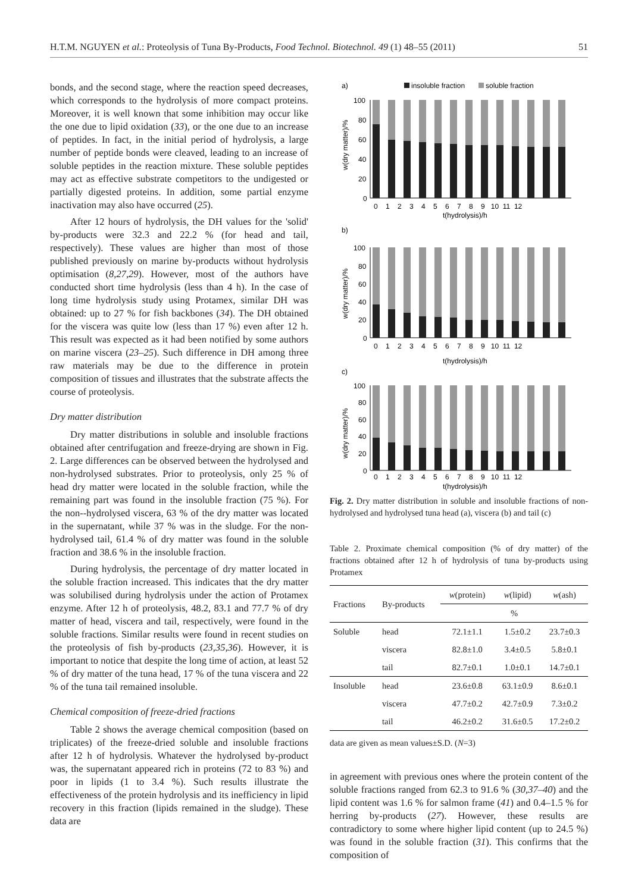H.T.M. NGUYEN et al.: Proteolysis of Tuna By-Products, Food Technol. Biotechnol. 49 (1) 48–55 (2011) 51
bonds, and the second stage, where the reaction speed decreases, which corresponds to the hydrolysis of more compact proteins. Moreover, it is well known that some inhibition may occur like the one due to lipid oxidation (33), or the one due to an increase of peptides. In fact, in the initial period of hydrolysis, a large number of peptide bonds were cleaved, leading to an increase of soluble peptides in the reaction mixture. These soluble peptides may act as effective substrate competitors to the undigested or partially digested proteins. In addition, some partial enzyme inactivation may also have occurred (25).
After 12 hours of hydrolysis, the DH values for the 'solid' by-products were 32.3 and 22.2 % (for head and tail, respectively). These values are higher than most of those published previously on marine by-products without hydrolysis optimisation (8,27,29). However, most of the authors have conducted short time hydrolysis (less than 4 h). In the case of long time hydrolysis study using Protamex, similar DH was obtained: up to 27 % for fish backbones (34). The DH obtained for the viscera was quite low (less than 17 %) even after 12 h. This result was expected as it had been notified by some authors on marine viscera (23–25). Such difference in DH among three raw materials may be due to the difference in protein composition of tissues and illustrates that the substrate affects the course of proteolysis.
Dry matter distribution
Dry matter distributions in soluble and insoluble fractions obtained after centrifugation and freeze-drying are shown in Fig. 2. Large differences can be observed between the hydrolysed and non-hydrolysed substrates. Prior to proteolysis, only 25 % of head dry matter were located in the soluble fraction, while the remaining part was found in the insoluble fraction (75 %). For the non--hydrolysed viscera, 63 % of the dry matter was located in the supernatant, while 37 % was in the sludge. For the non-hydrolysed tail, 61.4 % of dry matter was found in the soluble fraction and 38.6 % in the insoluble fraction.
During hydrolysis, the percentage of dry matter located in the soluble fraction increased. This indicates that the dry matter was solubilised during hydrolysis under the action of Protamex enzyme. After 12 h of proteolysis, 48.2, 83.1 and 77.7 % of dry matter of head, viscera and tail, respectively, were found in the soluble fractions. Similar results were found in recent studies on the proteolysis of fish by-products (23,35,36). However, it is important to notice that despite the long time of action, at least 52 % of dry matter of the tuna head, 17 % of the tuna viscera and 22 % of the tuna tail remained insoluble.
Chemical composition of freeze-dried fractions
Table 2 shows the average chemical composition (based on triplicates) of the freeze-dried soluble and insoluble fractions after 12 h of hydrolysis. Whatever the hydrolysed by-product was, the supernatant appeared rich in proteins (72 to 83 %) and poor in lipids (1 to 3.4 %). Such results illustrate the effectiveness of the protein hydrolysis and its inefficiency in lipid recovery in this fraction (lipids remained in the sludge). These data are
a)
insoluble fraction
soluble fraction
100
80
60
40
20
0
w(dry matter)/%
0 1 2 3 4 5 6 7 8 9 10 11 12
t(hydrolysis)/h
b)
100
80
60
40
20
0
w(dry matter)/%
0 1 2 3 4 5 6 7 8 9 10 11 12
t(hydrolysis)/h
c)
100
80
60
40
20
0
w(dry matter)/%
0 1 2 3 4 5 6 7 8 9 10 11 12
t(hydrolysis)/h
Fig. 2. Dry matter distribution in soluble and insoluble fractions of non-hydrolysed and hydrolysed tuna head (a), viscera (b) and tail (c)
Table 2. Proximate chemical composition (% of dry matter) of the fractions obtained after 12 h of hydrolysis of tuna by-products using Protamex
| Fractions | By-products | w (protein) | w (lipid) | w (ash) |
| --- | --- | --- | --- | --- |
| | | % | | |
| Soluble | head | 72.1±1.1 | 1.5±0.2 | 23.7±0.3 |
| | viscera | 82.8±1.0 | 3.4±0.5 | 5.8±0.1 |
| | tail | 82.7±0.1 | 1.0±0.1 | 14.7±0.1 |
| Insoluble | head | 23.6±0.8 | 63.1±0.9 | 8.6±0.1 |
| | viscera | 47.7±0.2 | 42.7±0.9 | 7.3±0.2 |
| | tail | 46.2±0.2 | 31.6±0.5 | 17.2±0.2 |
data are given as mean values±S.D. (N=3)
in agreement with previous ones where the protein content of the soluble fractions ranged from 62.3 to 91.6 % (30,37–40) and the lipid content was 1.6 % for salmon frame (41) and 0.4–1.5 % for herring by-products (27). However, these results are contradictory to some where higher lipid content (up to 24.5 %) was found in the soluble fraction (31). This confirms that the composition of